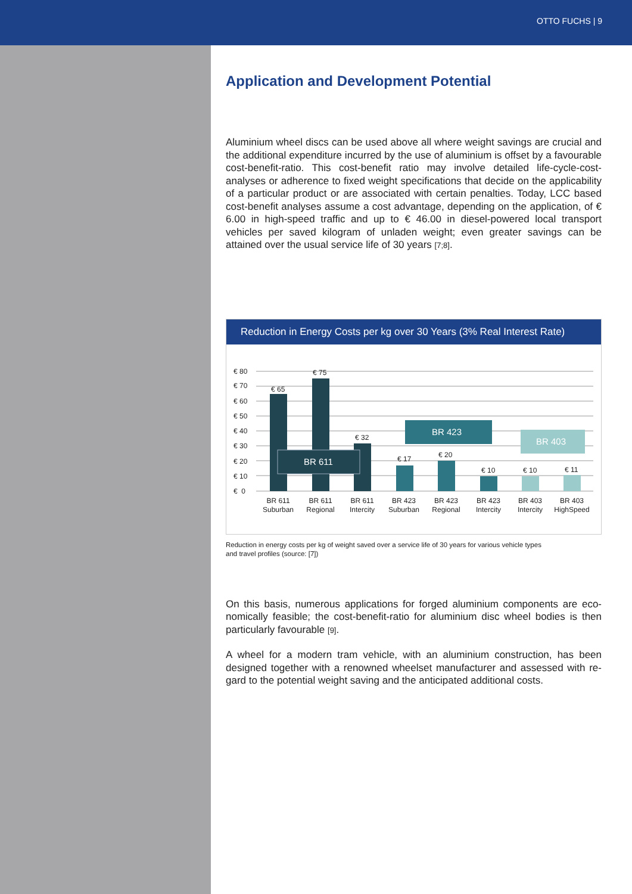OTTO FUCHS | 9
Application and Development Potential
Aluminium wheel discs can be used above all where weight savings are crucial and the additional expenditure incurred by the use of aluminium is offset by a favourable cost-benefit-ratio. This cost-benefit ratio may involve detailed life-cycle-cost-analyses or adherence to fixed weight specifications that decide on the applicability of a particular product or are associated with certain penalties. Today, LCC based cost-benefit analyses assume a cost advantage, depending on the application, of € 6.00 in high-speed traffic and up to € 46.00 in diesel-powered local transport vehicles per saved kilogram of unladen weight; even greater savings can be attained over the usual service life of 30 years [7;8].
Reduction in Energy Costs per kg over 30 Years (3% Real Interest Rate)
€ 80
€ 70
€ 60
€ 50
€ 40
€ 30
€ 20
€ 10
€ 0
€ 65
€ 75
€ 32
€ 17
€ 20
€ 10
€ 10
€ 11
BR 611
BR 423
BR 403
BR 611
Suburban
BR 611
Regional
BR 611
Intercity
BR 423
Suburban
BR 423
Regional
BR 423
Intercity
BR 403
Intercity
BR 403
HighSpeed
Reduction in energy costs per kg of weight saved over a service life of 30 years for various vehicle types
and travel profiles (source: [7])
On this basis, numerous applications for forged aluminium components are eco-nomically feasible; the cost-benefit-ratio for aluminium disc wheel bodies is then particularly favourable [9].
A wheel for a modern tram vehicle, with an aluminium construction, has been designed together with a renowned wheelset manufacturer and assessed with re-gard to the potential weight saving and the anticipated additional costs.